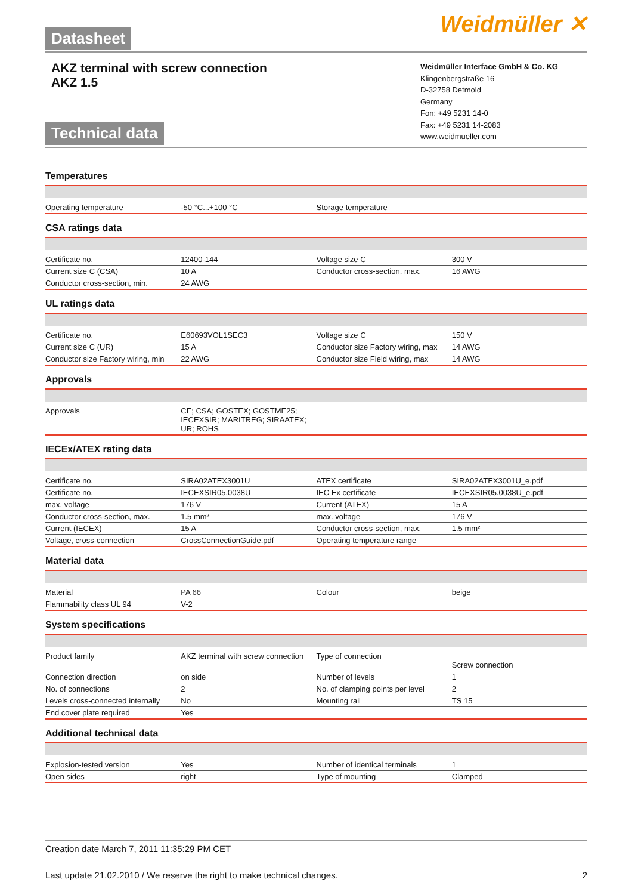Datasheet Weidmüller ✕
AKZ terminal with screw connection
AKZ 1.5
Technical data
Weidmüller Interface GmbH & Co. KG
Klingenbergstraße 16
D-32758 Detmold
Germany
Fon: +49 5231 14-0
Fax: +49 5231 14-2083
www.weidmueller.com
Temperatures
| Operating temperature | -50 °C...+100 °C | Storage temperature | |
CSA ratings data
| Certificate no. | 12400-144 | Voltage size C | 300 V |
| Current size C (CSA) | 10 A | Conductor cross-section, max. | 16 AWG |
| Conductor cross-section, min. | 24 AWG | | |
UL ratings data
| Certificate no. | E60693VOL1SEC3 | Voltage size C | 150 V |
| Current size C (UR) | 15 A | Conductor size Factory wiring, max | 14 AWG |
| Conductor size Factory wiring, min | 22 AWG | Conductor size Field wiring, max | 14 AWG |
Approvals
| Approvals | CE; CSA; GOSTEX; GOSTME25; IECEXSIR; MARITREG; SIRAATEX; UR; ROHS | | |
IECEx/ATEX rating data
| Certificate no. | SIRA02ATEX3001U | ATEX certificate | SIRA02ATEX3001U_e.pdf |
| Certificate no. | IECEXSIR05.0038U | IEC Ex certificate | IECEXSIR05.0038U_e.pdf |
| max. voltage | 176 V | Current (ATEX) | 15 A |
| Conductor cross-section, max. | 1.5 mm² | max. voltage | 176 V |
| Current (IECEX) | 15 A | Conductor cross-section, max. | 1.5 mm² |
| Voltage, cross-connection | CrossConnectionGuide.pdf | Operating temperature range | |
Material data
| Material | PA 66 | Colour | beige |
| Flammability class UL 94 | V-2 | | |
System specifications
| Product family | AKZ terminal with screw connection | Type of connection | Screw connection |
| Connection direction | on side | Number of levels | 1 |
| No. of connections | 2 | No. of clamping points per level | 2 |
| Levels cross-connected internally | No | Mounting rail | TS 15 |
| End cover plate required | Yes | | |
Additional technical data
| Explosion-tested version | Yes | Number of identical terminals | 1 |
| Open sides | right | Type of mounting | Clamped |
Creation date March 7, 2011 11:35:29 PM CET
Last update 21.02.2010 / We reserve the right to make technical changes. 2